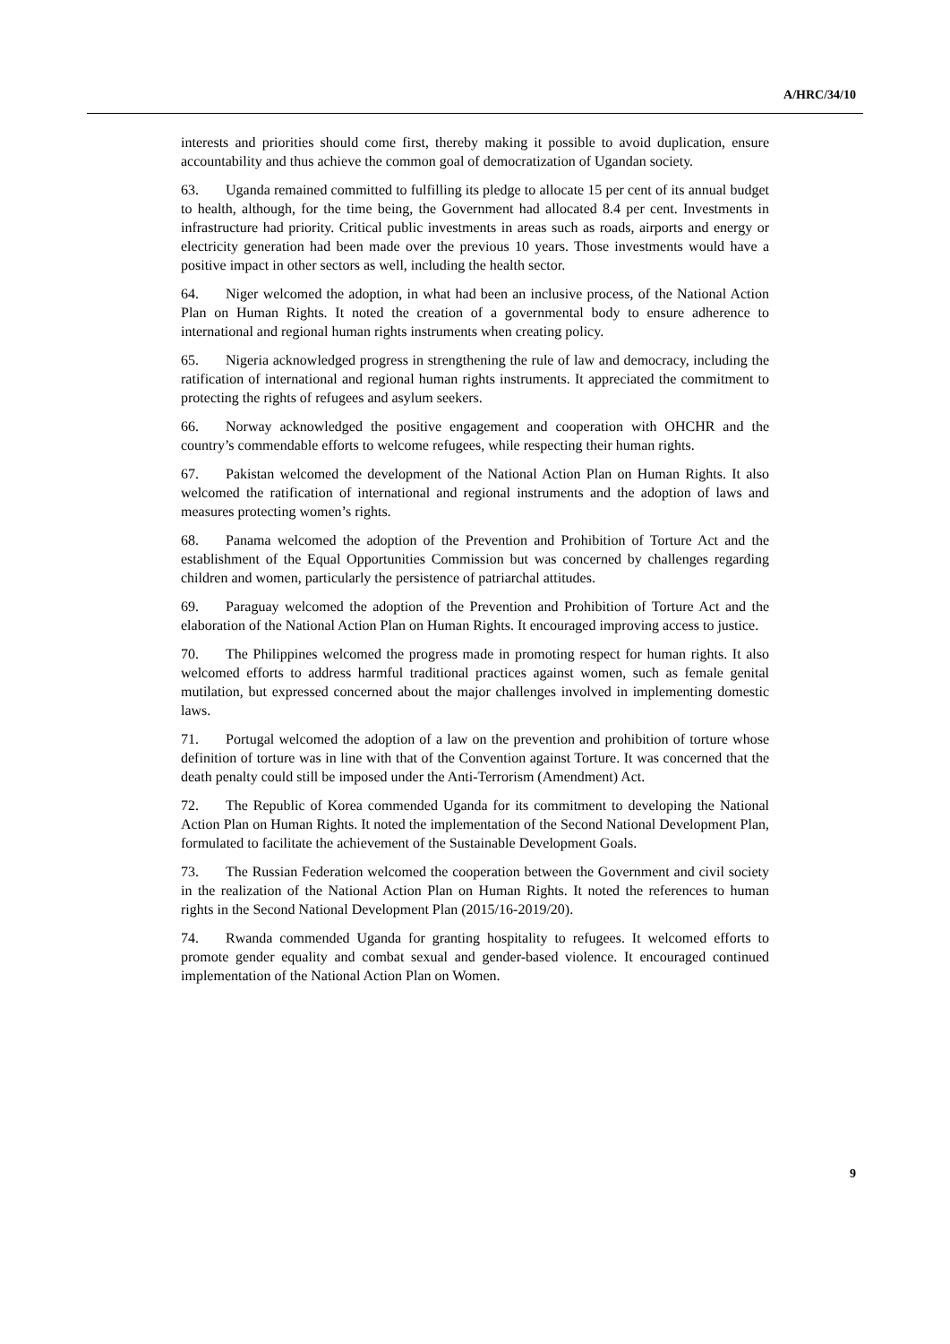A/HRC/34/10
interests and priorities should come first, thereby making it possible to avoid duplication, ensure accountability and thus achieve the common goal of democratization of Ugandan society.
63. Uganda remained committed to fulfilling its pledge to allocate 15 per cent of its annual budget to health, although, for the time being, the Government had allocated 8.4 per cent. Investments in infrastructure had priority. Critical public investments in areas such as roads, airports and energy or electricity generation had been made over the previous 10 years. Those investments would have a positive impact in other sectors as well, including the health sector.
64. Niger welcomed the adoption, in what had been an inclusive process, of the National Action Plan on Human Rights. It noted the creation of a governmental body to ensure adherence to international and regional human rights instruments when creating policy.
65. Nigeria acknowledged progress in strengthening the rule of law and democracy, including the ratification of international and regional human rights instruments. It appreciated the commitment to protecting the rights of refugees and asylum seekers.
66. Norway acknowledged the positive engagement and cooperation with OHCHR and the country’s commendable efforts to welcome refugees, while respecting their human rights.
67. Pakistan welcomed the development of the National Action Plan on Human Rights. It also welcomed the ratification of international and regional instruments and the adoption of laws and measures protecting women’s rights.
68. Panama welcomed the adoption of the Prevention and Prohibition of Torture Act and the establishment of the Equal Opportunities Commission but was concerned by challenges regarding children and women, particularly the persistence of patriarchal attitudes.
69. Paraguay welcomed the adoption of the Prevention and Prohibition of Torture Act and the elaboration of the National Action Plan on Human Rights. It encouraged improving access to justice.
70. The Philippines welcomed the progress made in promoting respect for human rights. It also welcomed efforts to address harmful traditional practices against women, such as female genital mutilation, but expressed concerned about the major challenges involved in implementing domestic laws.
71. Portugal welcomed the adoption of a law on the prevention and prohibition of torture whose definition of torture was in line with that of the Convention against Torture. It was concerned that the death penalty could still be imposed under the Anti-Terrorism (Amendment) Act.
72. The Republic of Korea commended Uganda for its commitment to developing the National Action Plan on Human Rights. It noted the implementation of the Second National Development Plan, formulated to facilitate the achievement of the Sustainable Development Goals.
73. The Russian Federation welcomed the cooperation between the Government and civil society in the realization of the National Action Plan on Human Rights. It noted the references to human rights in the Second National Development Plan (2015/16-2019/20).
74. Rwanda commended Uganda for granting hospitality to refugees. It welcomed efforts to promote gender equality and combat sexual and gender-based violence. It encouraged continued implementation of the National Action Plan on Women.
9